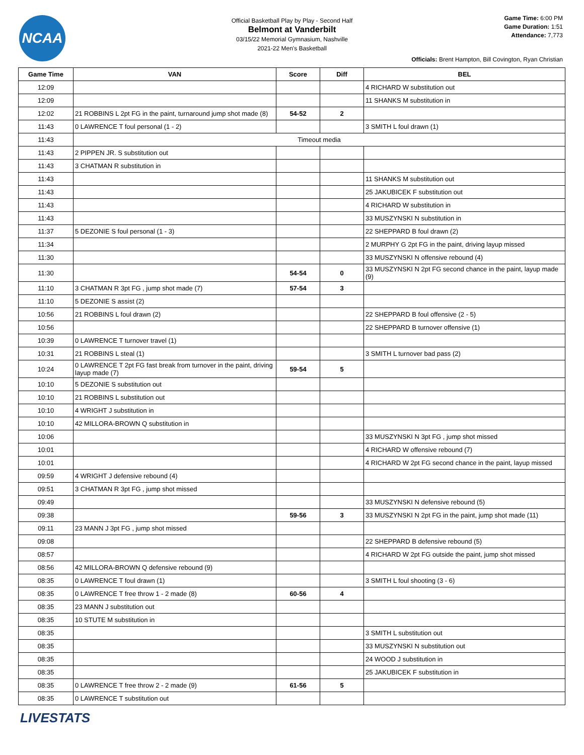NCAA
Official Basketball Play by Play - Second Half
Belmont at Vanderbilt
03/15/22 Memorial Gymnasium, Nashville
2021-22 Men's Basketball
Game Time: 6:00 PM
Game Duration: 1:51
Attendance: 7,773
Officials: Brent Hampton, Bill Covington, Ryan Christian
| Game Time | VAN | Score | Diff | BEL |
| --- | --- | --- | --- | --- |
| 12:09 | | | | 4 RICHARD W substitution out |
| 12:09 | | | | 11 SHANKS M substitution in |
| 12:02 | 21 ROBBINS L 2pt FG in the paint, turnaround jump shot made (8) | 54-52 | 2 | |
| 11:43 | 0 LAWRENCE T foul personal (1 - 2) | | | 3 SMITH L foul drawn (1) |
| 11:43 | Timeout media | | | |
| 11:43 | 2 PIPPEN JR. S substitution out | | | |
| 11:43 | 3 CHATMAN R substitution in | | | |
| 11:43 | | | | 11 SHANKS M substitution out |
| 11:43 | | | | 25 JAKUBICEK F substitution out |
| 11:43 | | | | 4 RICHARD W substitution in |
| 11:43 | | | | 33 MUSZYNSKI N substitution in |
| 11:37 | 5 DEZONIE S foul personal (1 - 3) | | | 22 SHEPPARD B foul drawn (2) |
| 11:34 | | | | 2 MURPHY G 2pt FG in the paint, driving layup missed |
| 11:30 | | | | 33 MUSZYNSKI N offensive rebound (4) |
| 11:30 | | 54-54 | 0 | 33 MUSZYNSKI N 2pt FG second chance in the paint, layup made (9) |
| 11:10 | 3 CHATMAN R 3pt FG , jump shot made (7) | 57-54 | 3 | |
| 11:10 | 5 DEZONIE S assist (2) | | | |
| 10:56 | 21 ROBBINS L foul drawn (2) | | | 22 SHEPPARD B foul offensive (2 - 5) |
| 10:56 | | | | 22 SHEPPARD B turnover offensive (1) |
| 10:39 | 0 LAWRENCE T turnover travel (1) | | | |
| 10:31 | 21 ROBBINS L steal (1) | | | 3 SMITH L turnover bad pass (2) |
| 10:24 | 0 LAWRENCE T 2pt FG fast break from turnover in the paint, driving layup made (7) | 59-54 | 5 | |
| 10:10 | 5 DEZONIE S substitution out | | | |
| 10:10 | 21 ROBBINS L substitution out | | | |
| 10:10 | 4 WRIGHT J substitution in | | | |
| 10:10 | 42 MILLORA-BROWN Q substitution in | | | |
| 10:06 | | | | 33 MUSZYNSKI N 3pt FG , jump shot missed |
| 10:01 | | | | 4 RICHARD W offensive rebound (7) |
| 10:01 | | | | 4 RICHARD W 2pt FG second chance in the paint, layup missed |
| 09:59 | 4 WRIGHT J defensive rebound (4) | | | |
| 09:51 | 3 CHATMAN R 3pt FG , jump shot missed | | | |
| 09:49 | | | | 33 MUSZYNSKI N defensive rebound (5) |
| 09:38 | | 59-56 | 3 | 33 MUSZYNSKI N 2pt FG in the paint, jump shot made (11) |
| 09:11 | 23 MANN J 3pt FG , jump shot missed | | | |
| 09:08 | | | | 22 SHEPPARD B defensive rebound (5) |
| 08:57 | | | | 4 RICHARD W 2pt FG outside the paint, jump shot missed |
| 08:56 | 42 MILLORA-BROWN Q defensive rebound (9) | | | |
| 08:35 | 0 LAWRENCE T foul drawn (1) | | | 3 SMITH L foul shooting (3 - 6) |
| 08:35 | 0 LAWRENCE T free throw 1 - 2 made (8) | 60-56 | 4 | |
| 08:35 | 23 MANN J substitution out | | | |
| 08:35 | 10 STUTE M substitution in | | | |
| 08:35 | | | | 3 SMITH L substitution out |
| 08:35 | | | | 33 MUSZYNSKI N substitution out |
| 08:35 | | | | 24 WOOD J substitution in |
| 08:35 | | | | 25 JAKUBICEK F substitution in |
| 08:35 | 0 LAWRENCE T free throw 2 - 2 made (9) | 61-56 | 5 | |
| 08:35 | 0 LAWRENCE T substitution out | | | |
LIVESTATS